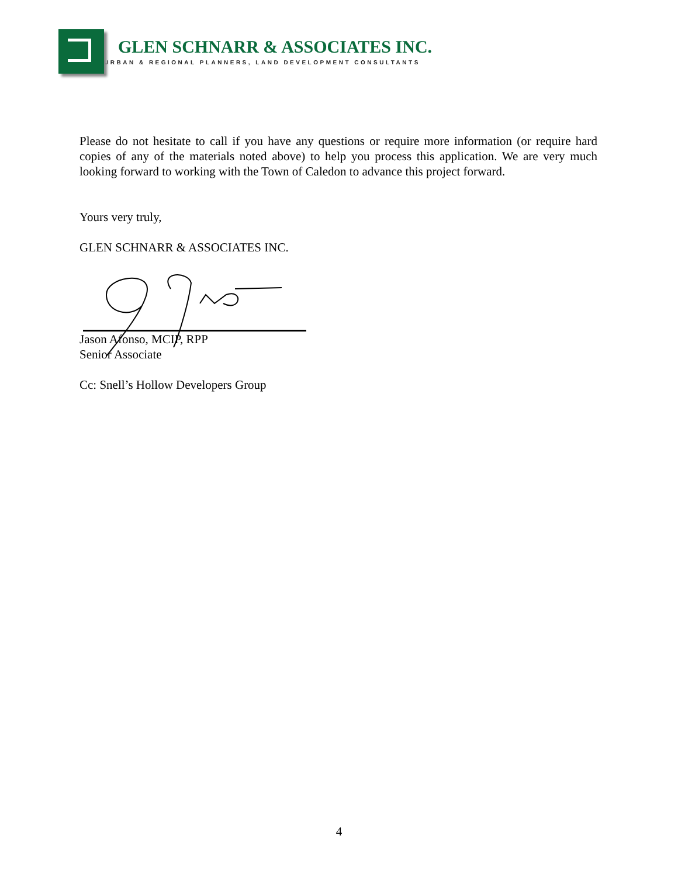GLEN SCHNARR & ASSOCIATES INC.
URBAN & REGIONAL PLANNERS, LAND DEVELOPMENT CONSULTANTS
Please do not hesitate to call if you have any questions or require more information (or require hard copies of any of the materials noted above) to help you process this application. We are very much looking forward to working with the Town of Caledon to advance this project forward.
Yours very truly,
GLEN SCHNARR & ASSOCIATES INC.
Jason Afonso, MCIP, RPP
Senior Associate
Cc: Snell’s Hollow Developers Group
4